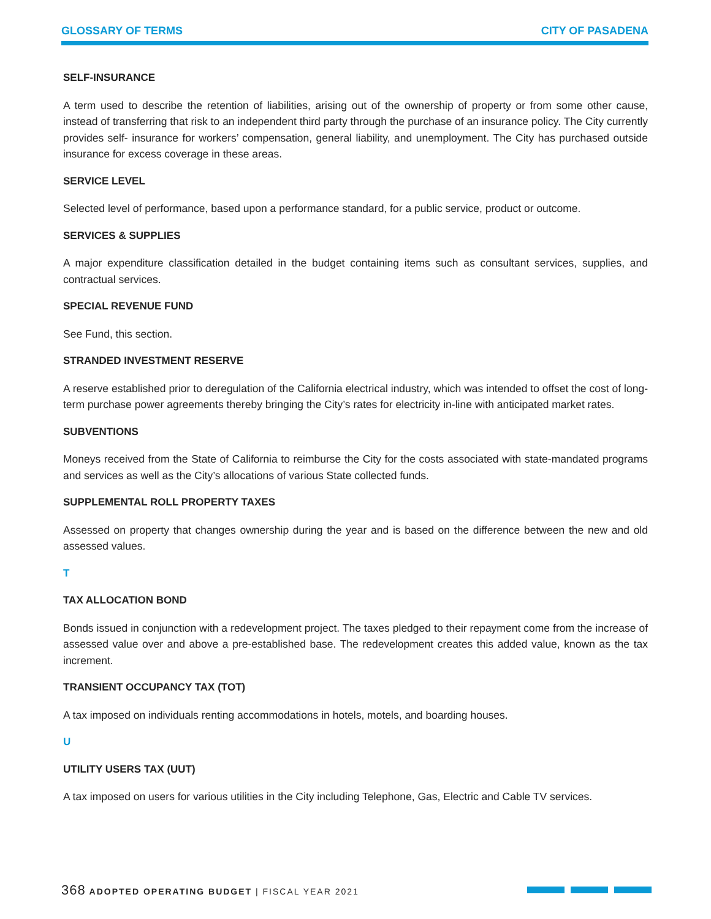GLOSSARY OF TERMS CITY OF PASADENA
SELF-INSURANCE
A term used to describe the retention of liabilities, arising out of the ownership of property or from some other cause, instead of transferring that risk to an independent third party through the purchase of an insurance policy. The City currently provides self- insurance for workers’ compensation, general liability, and unemployment. The City has purchased outside insurance for excess coverage in these areas.
SERVICE LEVEL
Selected level of performance, based upon a performance standard, for a public service, product or outcome.
SERVICES & SUPPLIES
A major expenditure classification detailed in the budget containing items such as consultant services, supplies, and contractual services.
SPECIAL REVENUE FUND
See Fund, this section.
STRANDED INVESTMENT RESERVE
A reserve established prior to deregulation of the California electrical industry, which was intended to offset the cost of long- term purchase power agreements thereby bringing the City’s rates for electricity in-line with anticipated market rates.
SUBVENTIONS
Moneys received from the State of California to reimburse the City for the costs associated with state-mandated programs and services as well as the City’s allocations of various State collected funds.
SUPPLEMENTAL ROLL PROPERTY TAXES
Assessed on property that changes ownership during the year and is based on the difference between the new and old assessed values.
T
TAX ALLOCATION BOND
Bonds issued in conjunction with a redevelopment project. The taxes pledged to their repayment come from the increase of assessed value over and above a pre-established base. The redevelopment creates this added value, known as the tax increment.
TRANSIENT OCCUPANCY TAX (TOT)
A tax imposed on individuals renting accommodations in hotels, motels, and boarding houses.
U
UTILITY USERS TAX (UUT)
A tax imposed on users for various utilities in the City including Telephone, Gas, Electric and Cable TV services.
368 ADOPTED OPERATING BUDGET | FISCAL YEAR 2021